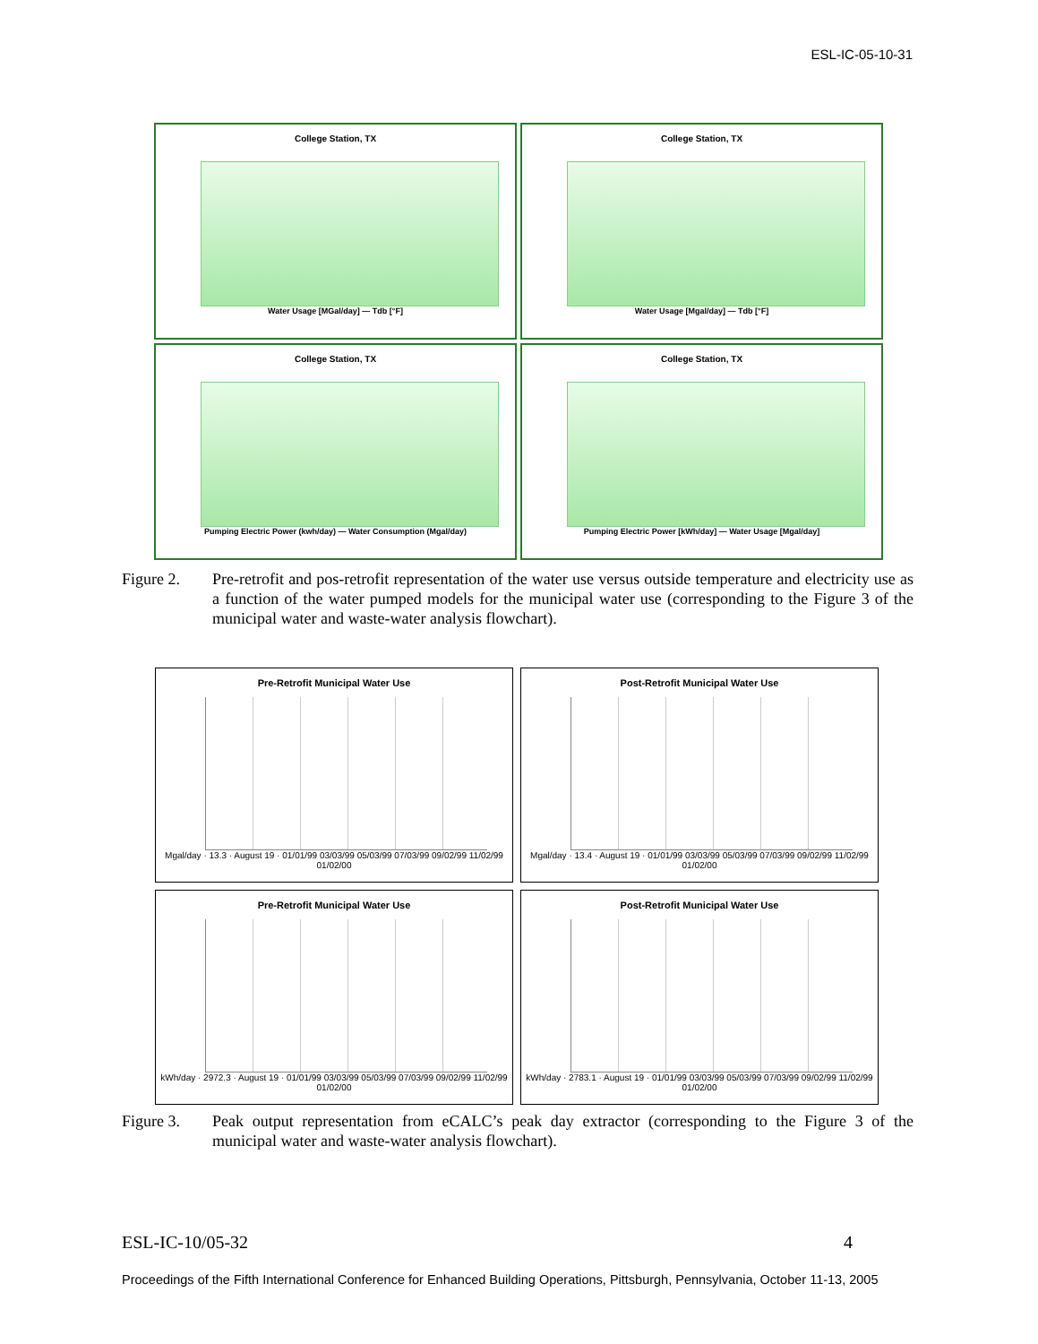ESL-IC-05-10-31
College Station, TX
Water Usage [MGal/day] — Tdb [°F]
College Station, TX
Water Usage [Mgal/day] — Tdb [°F]
College Station, TX
Pumping Electric Power (kwh/day) — Water Consumption (Mgal/day)
College Station, TX
Pumping Electric Power [kWh/day] — Water Usage [Mgal/day]
Figure 2. Pre-retrofit and pos-retrofit representation of the water use versus outside temperature and electricity use as a function of the water pumped models for the municipal water use (corresponding to the Figure 3 of the municipal water and waste-water analysis flowchart).
Pre-Retrofit Municipal Water Use
Mgal/day · 13.3 · August 19 · 01/01/99 03/03/99 05/03/99 07/03/99 09/02/99 11/02/99 01/02/00
Post-Retrofit Municipal Water Use
Mgal/day · 13.4 · August 19 · 01/01/99 03/03/99 05/03/99 07/03/99 09/02/99 11/02/99 01/02/00
Pre-Retrofit Municipal Water Use
kWh/day · 2972.3 · August 19 · 01/01/99 03/03/99 05/03/99 07/03/99 09/02/99 11/02/99 01/02/00
Post-Retrofit Municipal Water Use
kWh/day · 2783.1 · August 19 · 01/01/99 03/03/99 05/03/99 07/03/99 09/02/99 11/02/99 01/02/00
Figure 3. Peak output representation from eCALC’s peak day extractor (corresponding to the Figure 3 of the municipal water and waste-water analysis flowchart).
ESL-IC-10/05-32 4
Proceedings of the Fifth International Conference for Enhanced Building Operations, Pittsburgh, Pennsylvania, October 11-13, 2005